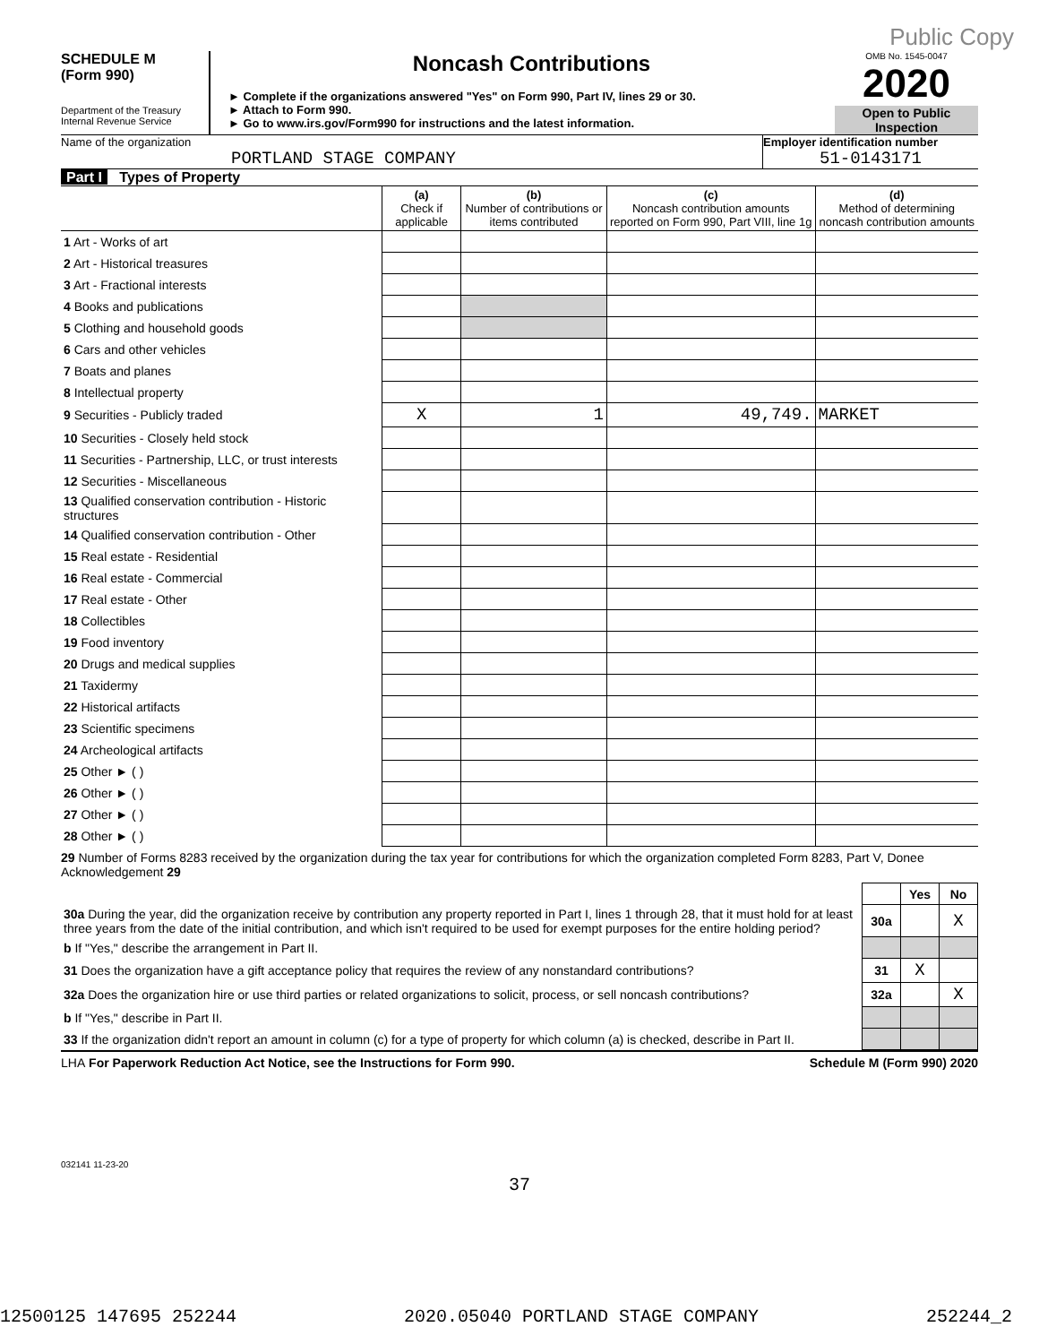Public Copy
SCHEDULE M
(Form 990)
Department of the Treasury
Internal Revenue Service
Noncash Contributions
► Complete if the organizations answered "Yes" on Form 990, Part IV, lines 29 or 30.
► Attach to Form 990.
► Go to www.irs.gov/Form990 for instructions and the latest information.
OMB No. 1545-0047
2020
Open to Public Inspection
Name of the organization
PORTLAND STAGE COMPANY
Employer identification number
51-0143171
Part I Types of Property
| | (a) Check if applicable | (b) Number of contributions or items contributed | (c) Noncash contribution amounts reported on Form 990, Part VIII, line 1g | (d) Method of determining noncash contribution amounts |
| --- | --- | --- | --- | --- |
| 1 Art - Works of art | | | | |
| 2 Art - Historical treasures | | | | |
| 3 Art - Fractional interests | | | | |
| 4 Books and publications | | | | |
| 5 Clothing and household goods | | | | |
| 6 Cars and other vehicles | | | | |
| 7 Boats and planes | | | | |
| 8 Intellectual property | | | | |
| 9 Securities - Publicly traded | X | 1 | 49,749. | MARKET |
| 10 Securities - Closely held stock | | | | |
| 11 Securities - Partnership, LLC, or trust interests | | | | |
| 12 Securities - Miscellaneous | | | | |
| 13 Qualified conservation contribution - Historic structures | | | | |
| 14 Qualified conservation contribution - Other | | | | |
| 15 Real estate - Residential | | | | |
| 16 Real estate - Commercial | | | | |
| 17 Real estate - Other | | | | |
| 18 Collectibles | | | | |
| 19 Food inventory | | | | |
| 20 Drugs and medical supplies | | | | |
| 21 Taxidermy | | | | |
| 22 Historical artifacts | | | | |
| 23 Scientific specimens | | | | |
| 24 Archeological artifacts | | | | |
| 25 Other ► ( ) | | | | |
| 26 Other ► ( ) | | | | |
| 27 Other ► ( ) | | | | |
| 28 Other ► ( ) | | | | |
29 Number of Forms 8283 received by the organization during the tax year for contributions for which the organization completed Form 8283, Part V, Donee Acknowledgement 29
| | | Yes | No |
| 30a During the year, did the organization receive by contribution any property reported in Part I, lines 1 through 28, that it must hold for at least three years from the date of the initial contribution, and which isn't required to be used for exempt purposes for the entire holding period? | 30a | | X |
| b If "Yes," describe the arrangement in Part II. | | | |
| 31 Does the organization have a gift acceptance policy that requires the review of any nonstandard contributions? | 31 | X | |
| 32a Does the organization hire or use third parties or related organizations to solicit, process, or sell noncash contributions? | 32a | | X |
| b If "Yes," describe in Part II. | | | |
| 33 If the organization didn't report an amount in column (c) for a type of property for which column (a) is checked, describe in Part II. | | | |
LHA For Paperwork Reduction Act Notice, see the Instructions for Form 990. Schedule M (Form 990) 2020
032141 11-23-20
37
12500125 147695 252244 2020.05040 PORTLAND STAGE COMPANY 252244_2